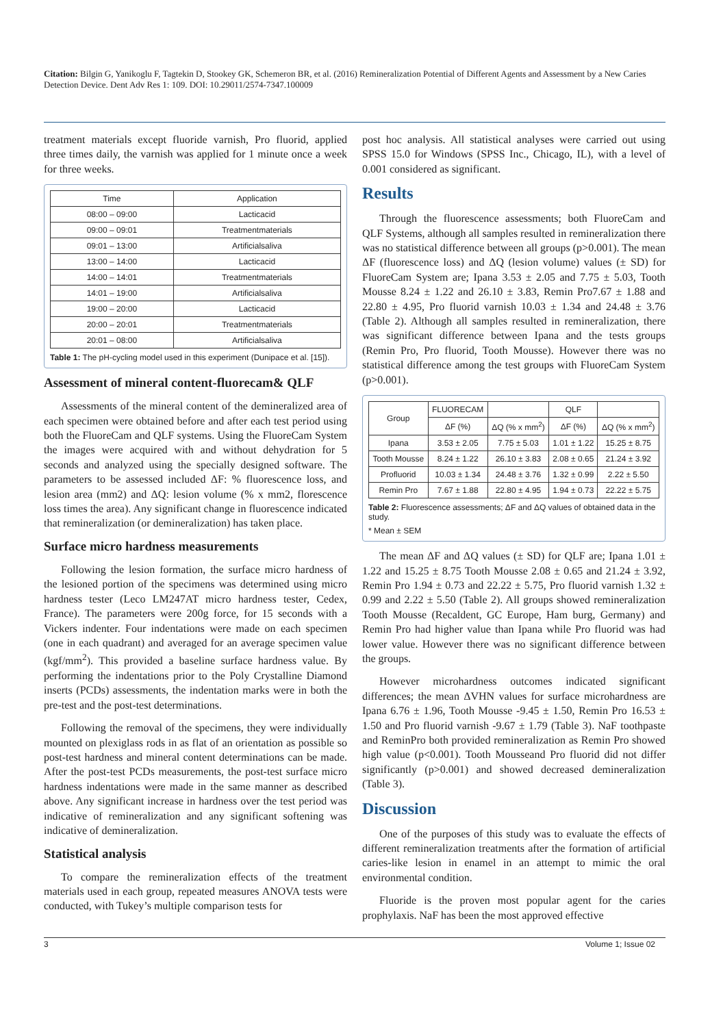Citation: Bilgin G, Yanikoglu F, Tagtekin D, Stookey GK, Schemeron BR, et al. (2016) Remineralization Potential of Different Agents and Assessment by a New Caries Detection Device. Dent Adv Res 1: 109. DOI: 10.29011/2574-7347.100009
treatment materials except fluoride varnish, Pro fluorid, applied three times daily, the varnish was applied for 1 minute once a week for three weeks.
| Time | Application |
| --- | --- |
| 08:00 – 09:00 | Lacticacid |
| 09:00 – 09:01 | Treatmentmaterials |
| 09:01 – 13:00 | Artificialsaliva |
| 13:00 – 14:00 | Lacticacid |
| 14:00 – 14:01 | Treatmentmaterials |
| 14:01 – 19:00 | Artificialsaliva |
| 19:00 – 20:00 | Lacticacid |
| 20:00 – 20:01 | Treatmentmaterials |
| 20:01 – 08:00 | Artificialsaliva |
Table 1: The pH-cycling model used in this experiment (Dunipace et al. [15]).
Assessment of mineral content-fluorecam& QLF
Assessments of the mineral content of the demineralized area of each specimen were obtained before and after each test period using both the FluoreCam and QLF systems. Using the FluoreCam System the images were acquired with and without dehydration for 5 seconds and analyzed using the specially designed software. The parameters to be assessed included ΔF: % fluorescence loss, and lesion area (mm2) and ΔQ: lesion volume (% x mm2, florescence loss times the area). Any significant change in fluorescence indicated that remineralization (or demineralization) has taken place.
Surface micro hardness measurements
Following the lesion formation, the surface micro hardness of the lesioned portion of the specimens was determined using micro hardness tester (Leco LM247AT micro hardness tester, Cedex, France). The parameters were 200g force, for 15 seconds with a Vickers indenter. Four indentations were made on each specimen (one in each quadrant) and averaged for an average specimen value (kgf/mm<sup>2</sup>). This provided a baseline surface hardness value. By performing the indentations prior to the Poly Crystalline Diamond inserts (PCDs) assessments, the indentation marks were in both the pre-test and the post-test determinations.
Following the removal of the specimens, they were individually mounted on plexiglass rods in as flat of an orientation as possible so post-test hardness and mineral content determinations can be made. After the post-test PCDs measurements, the post-test surface micro hardness indentations were made in the same manner as described above. Any significant increase in hardness over the test period was indicative of remineralization and any significant softening was indicative of demineralization.
Statistical analysis
To compare the remineralization effects of the treatment materials used in each group, repeated measures ANOVA tests were conducted, with Tukey’s multiple comparison tests for
post hoc analysis. All statistical analyses were carried out using SPSS 15.0 for Windows (SPSS Inc., Chicago, IL), with a level of 0.001 considered as significant.
Results
Through the fluorescence assessments; both FluoreCam and QLF Systems, although all samples resulted in remineralization there was no statistical difference between all groups (p>0.001). The mean ΔF (fluorescence loss) and ΔQ (lesion volume) values (± SD) for FluoreCam System are; Ipana 3.53 ± 2.05 and 7.75 ± 5.03, Tooth Mousse 8.24 ± 1.22 and 26.10 ± 3.83, Remin Pro7.67 ± 1.88 and 22.80 ± 4.95, Pro fluorid varnish 10.03 ± 1.34 and 24.48 ± 3.76 (Table 2). Although all samples resulted in remineralization, there was significant difference between Ipana and the tests groups (Remin Pro, Pro fluorid, Tooth Mousse). However there was no statistical difference among the test groups with FluoreCam System (p>0.001).
| Group | FLUORECAM | | QLF | |
| --- | --- | --- | --- | --- |
| | ΔF (%) | ΔQ (% x mm<sup>2</sup>) | ΔF (%) | ΔQ (% x mm<sup>2</sup>) |
| Ipana | 3.53 ± 2.05 | 7.75 ± 5.03 | 1.01 ± 1.22 | 15.25 ± 8.75 |
| Tooth Mousse | 8.24 ± 1.22 | 26.10 ± 3.83 | 2.08 ± 0.65 | 21.24 ± 3.92 |
| Profluorid | 10.03 ± 1.34 | 24.48 ± 3.76 | 1.32 ± 0.99 | 2.22 ± 5.50 |
| Remin Pro | 7.67 ± 1.88 | 22.80 ± 4.95 | 1.94 ± 0.73 | 22.22 ± 5.75 |
Table 2: Fluorescence assessments; ΔF and ΔQ values of obtained data in the study.
* Mean ± SEM
The mean ΔF and ΔQ values (± SD) for QLF are; Ipana 1.01 ± 1.22 and 15.25 ± 8.75 Tooth Mousse 2.08 ± 0.65 and 21.24 ± 3.92, Remin Pro 1.94 ± 0.73 and 22.22 ± 5.75, Pro fluorid varnish 1.32 ± 0.99 and 2.22 ± 5.50 (Table 2). All groups showed remineralization Tooth Mousse (Recaldent, GC Europe, Ham burg, Germany) and Remin Pro had higher value than Ipana while Pro fluorid was had lower value. However there was no significant difference between the groups.
However microhardness outcomes indicated significant differences; the mean ΔVHN values for surface microhardness are Ipana 6.76 ± 1.96, Tooth Mousse -9.45 ± 1.50, Remin Pro 16.53 ± 1.50 and Pro fluorid varnish -9.67 ± 1.79 (Table 3). NaF toothpaste and ReminPro both provided remineralization as Remin Pro showed high value (p<0.001). Tooth Mousseand Pro fluorid did not differ significantly (p>0.001) and showed decreased demineralization (Table 3).
Discussion
One of the purposes of this study was to evaluate the effects of different remineralization treatments after the formation of artificial caries-like lesion in enamel in an attempt to mimic the oral environmental condition.
Fluoride is the proven most popular agent for the caries prophylaxis. NaF has been the most approved effective
3 Volume 1; Issue 02